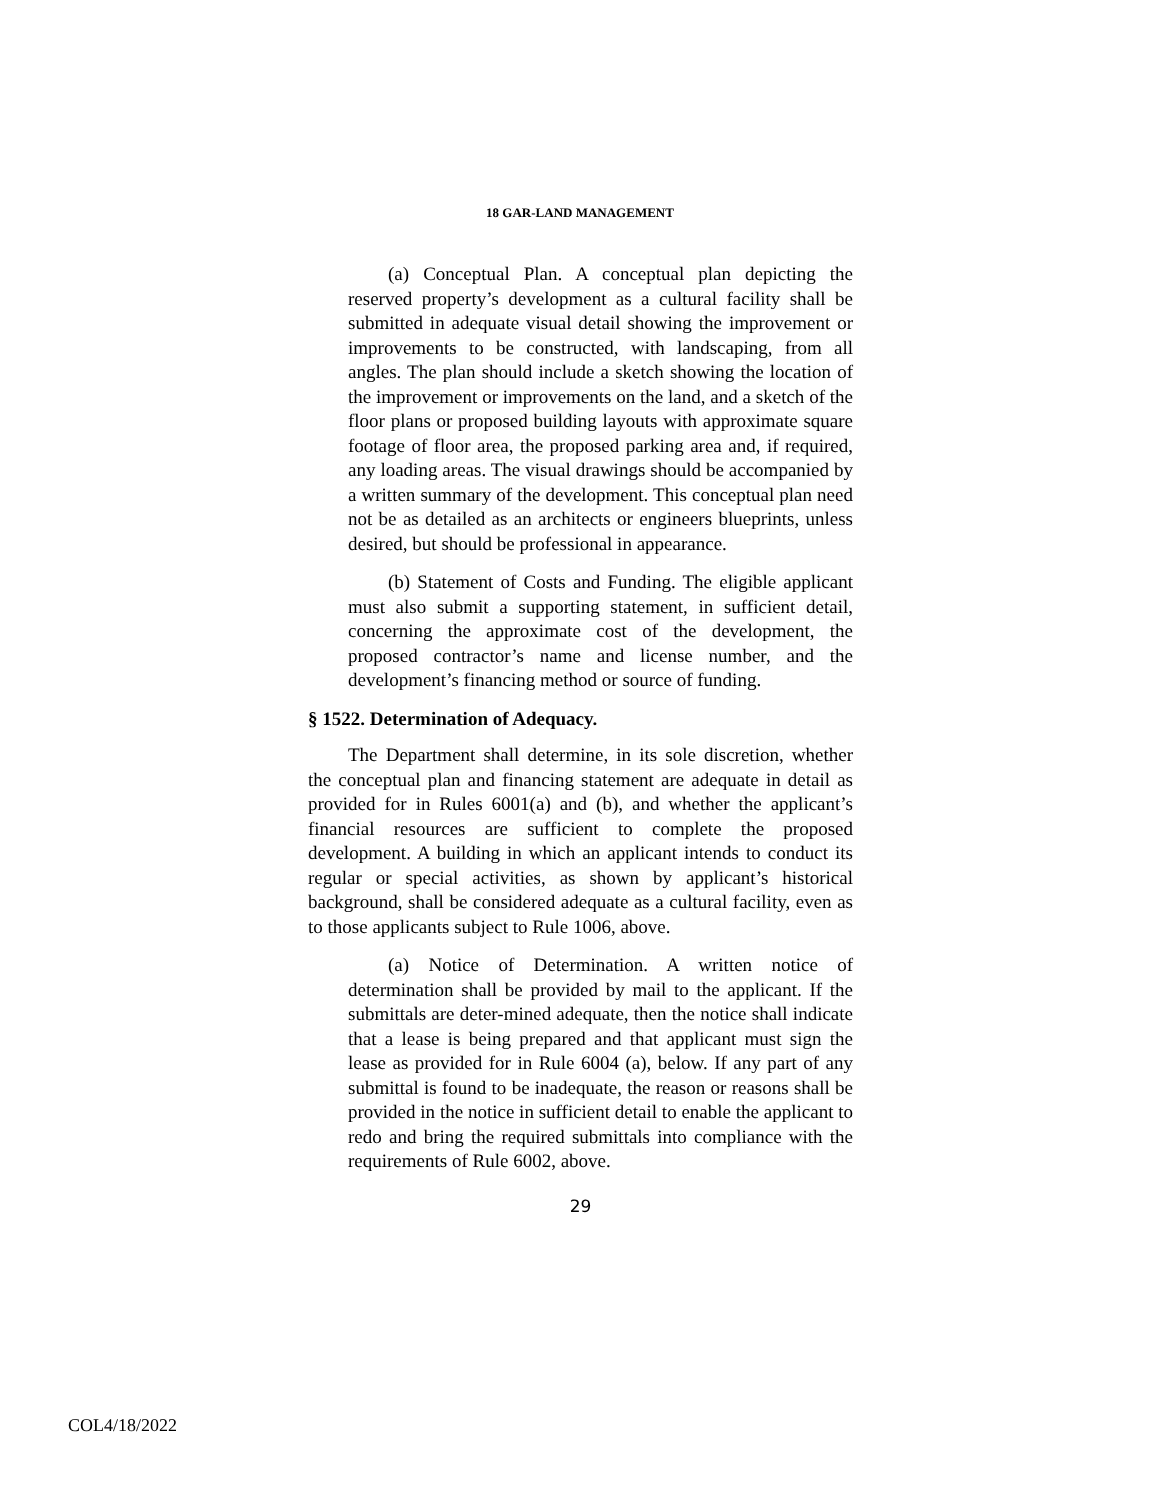18 GAR-LAND MANAGEMENT
(a) Conceptual Plan. A conceptual plan depicting the reserved property’s development as a cultural facility shall be submitted in adequate visual detail showing the improvement or improvements to be constructed, with landscaping, from all angles. The plan should include a sketch showing the location of the improvement or improvements on the land, and a sketch of the floor plans or proposed building layouts with approximate square footage of floor area, the proposed parking area and, if required, any loading areas. The visual drawings should be accompanied by a written summary of the development. This conceptual plan need not be as detailed as an architects or engineers blueprints, unless desired, but should be professional in appearance.
(b) Statement of Costs and Funding. The eligible applicant must also submit a supporting statement, in sufficient detail, concerning the approximate cost of the development, the proposed contractor’s name and license number, and the development’s financing method or source of funding.
§ 1522. Determination of Adequacy.
The Department shall determine, in its sole discretion, whether the conceptual plan and financing statement are adequate in detail as provided for in Rules 6001(a) and (b), and whether the applicant’s financial resources are sufficient to complete the proposed development. A building in which an applicant intends to conduct its regular or special activities, as shown by applicant’s historical background, shall be considered adequate as a cultural facility, even as to those applicants subject to Rule 1006, above.
(a) Notice of Determination. A written notice of determination shall be provided by mail to the applicant. If the submittals are deter-mined adequate, then the notice shall indicate that a lease is being prepared and that applicant must sign the lease as provided for in Rule 6004 (a), below. If any part of any submittal is found to be inadequate, the reason or reasons shall be provided in the notice in sufficient detail to enable the applicant to redo and bring the required submittals into compliance with the requirements of Rule 6002, above.
29
COL4/18/2022